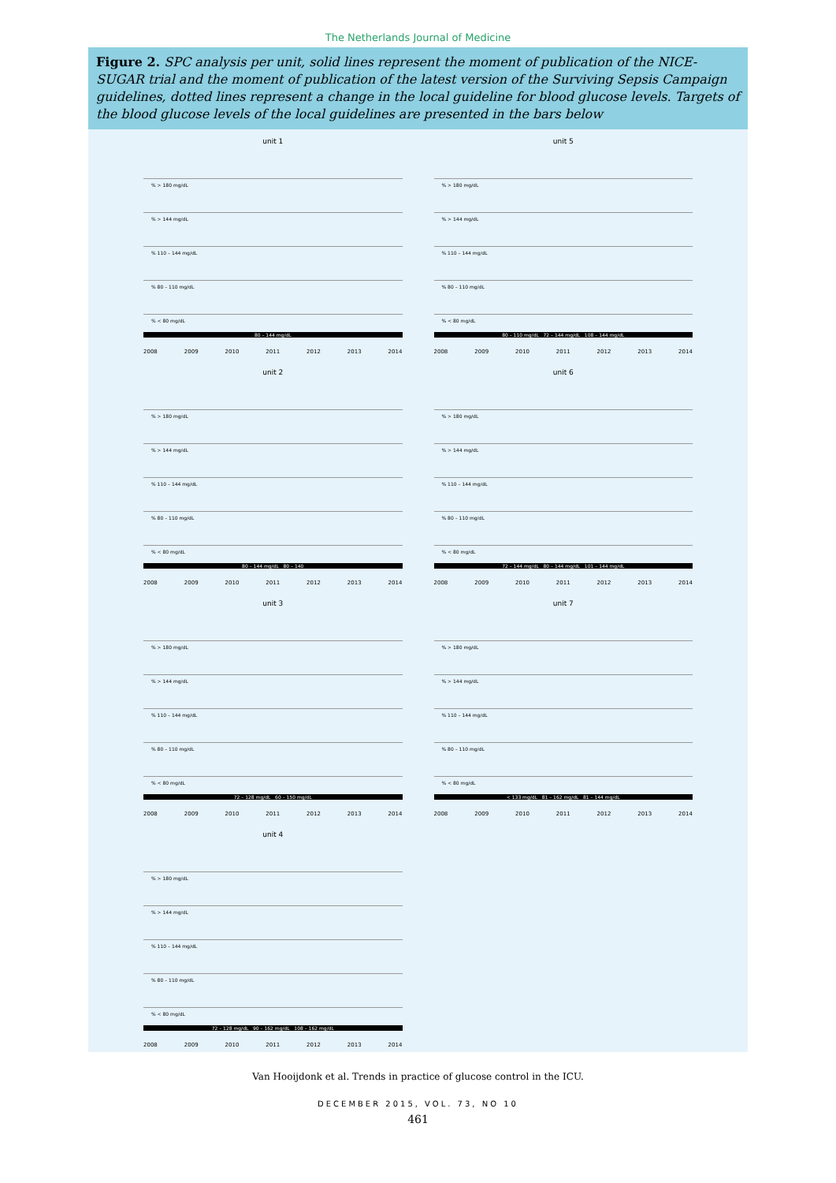The Netherlands Journal of Medicine
Figure 2. SPC analysis per unit, solid lines represent the moment of publication of the NICE-SUGAR trial and the moment of publication of the latest version of the Surviving Sepsis Campaign guidelines, dotted lines represent a change in the local guideline for blood glucose levels. Targets of the blood glucose levels of the local guidelines are presented in the bars below
unit 1
% > 180 mg/dL
% > 144 mg/dL
% 110 – 144 mg/dL
% 80 – 110 mg/dL
% < 80 mg/dL
80 – 144 mg/dL
2008 2009 2010 2011 2012 2013 2014
unit 5
% > 180 mg/dL
% > 144 mg/dL
% 110 – 144 mg/dL
% 80 – 110 mg/dL
% < 80 mg/dL
80 – 110 mg/dL 72 – 144 mg/dL 108 – 144 mg/dL
2008 2009 2010 2011 2012 2013 2014
unit 2
% > 180 mg/dL
% > 144 mg/dL
% 110 – 144 mg/dL
% 80 – 110 mg/dL
% < 80 mg/dL
80 – 144 mg/dL 80 – 140
2008 2009 2010 2011 2012 2013 2014
unit 6
% > 180 mg/dL
% > 144 mg/dL
% 110 – 144 mg/dL
% 80 – 110 mg/dL
% < 80 mg/dL
72 – 144 mg/dL 80 – 144 mg/dL 101 – 144 mg/dL
2008 2009 2010 2011 2012 2013 2014
unit 3
% > 180 mg/dL
% > 144 mg/dL
% 110 – 144 mg/dL
% 80 – 110 mg/dL
% < 80 mg/dL
72 – 128 mg/dL 60 – 150 mg/dL
2008 2009 2010 2011 2012 2013 2014
unit 7
% > 180 mg/dL
% > 144 mg/dL
% 110 – 144 mg/dL
% 80 – 110 mg/dL
% < 80 mg/dL
< 133 mg/dL 81 – 162 mg/dL 81 – 144 mg/dL
2008 2009 2010 2011 2012 2013 2014
unit 4
% > 180 mg/dL
% > 144 mg/dL
% 110 – 144 mg/dL
% 80 – 110 mg/dL
% < 80 mg/dL
72 – 128 mg/dL 90 – 162 mg/dL 108 – 162 mg/dL
2008 2009 2010 2011 2012 2013 2014
Van Hooijdonk et al. Trends in practice of glucose control in the ICU.
DECEMBER 2015, VOL. 73, NO 10
461